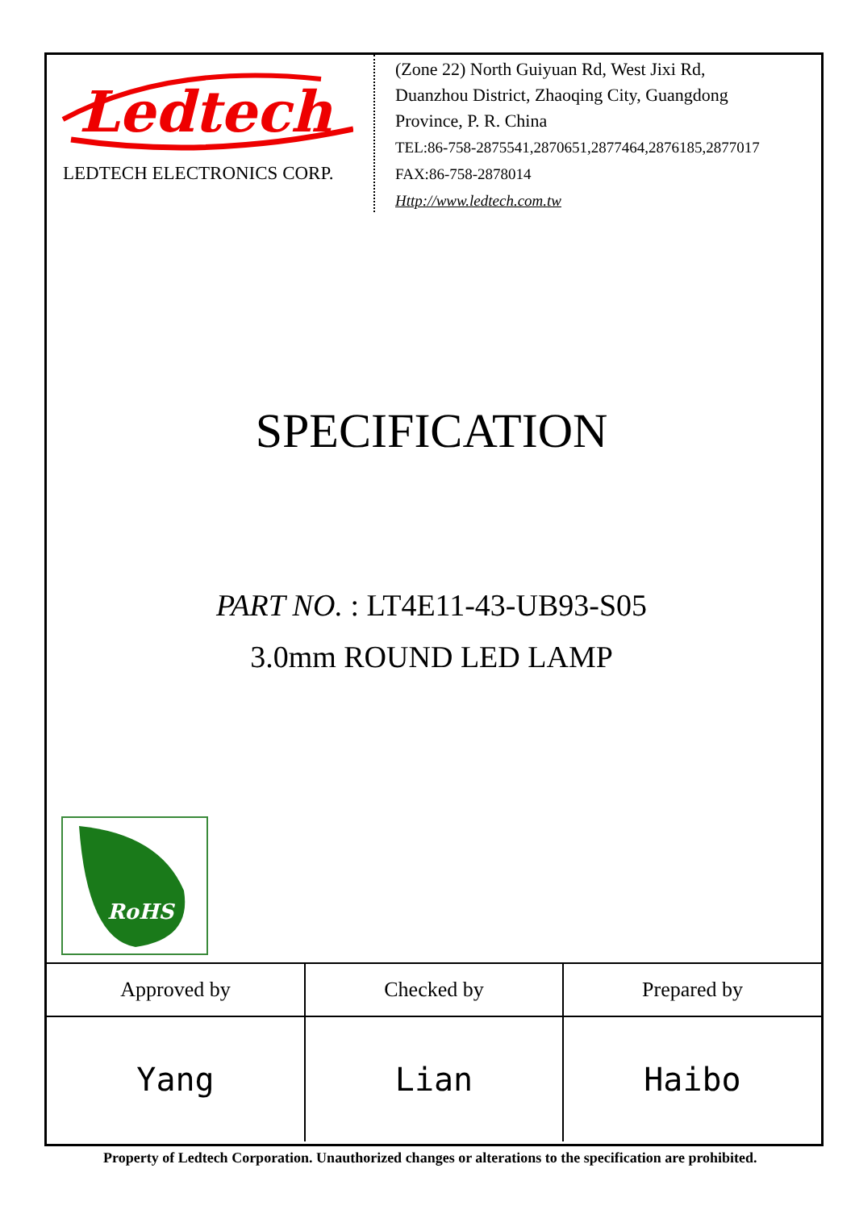Ledtech
LEDTECH ELECTRONICS CORP.
(Zone 22) North Guiyuan Rd, West Jixi Rd,
Duanzhou District, Zhaoqing City, Guangdong
Province, P. R. China
TEL:86-758-2875541,2870651,2877464,2876185,2877017
FAX:86-758-2878014
Http://www.ledtech.com.tw
SPECIFICATION
PART NO. : LT4E11-43-UB93-S05
3.0mm ROUND LED LAMP
RoHS
| Approved by | Checked by | Prepared by |
| Yang | Lian | Haibo |
Property of Ledtech Corporation. Unauthorized changes or alterations to the specification are prohibited.